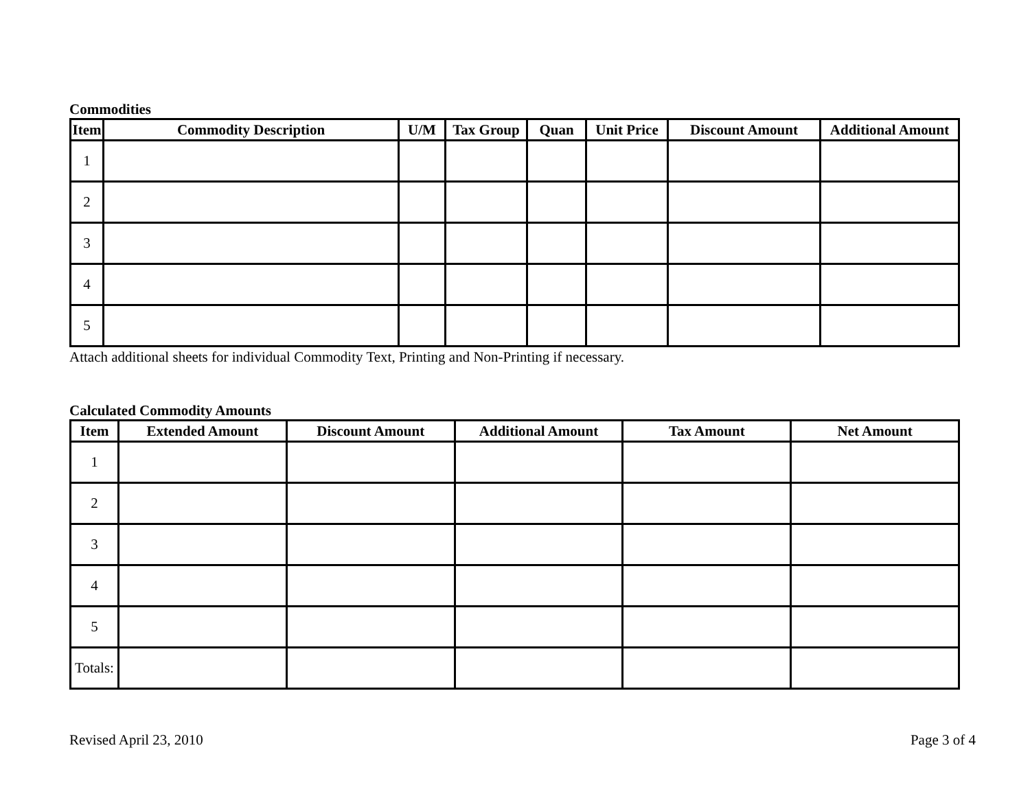Commodities
| Item | Commodity Description | U/M | Tax Group | Quan | Unit Price | Discount Amount | Additional Amount |
| --- | --- | --- | --- | --- | --- | --- | --- |
| 1 | | | | | | | |
| 2 | | | | | | | |
| 3 | | | | | | | |
| 4 | | | | | | | |
| 5 | | | | | | | |
Attach additional sheets for individual Commodity Text, Printing and Non-Printing if necessary.
Calculated Commodity Amounts
| Item | Extended Amount | Discount Amount | Additional Amount | Tax Amount | Net Amount |
| --- | --- | --- | --- | --- | --- |
| 1 | | | | | |
| 2 | | | | | |
| 3 | | | | | |
| 4 | | | | | |
| 5 | | | | | |
| Totals: | | | | | |
Revised April 23, 2010 Page 3 of 4